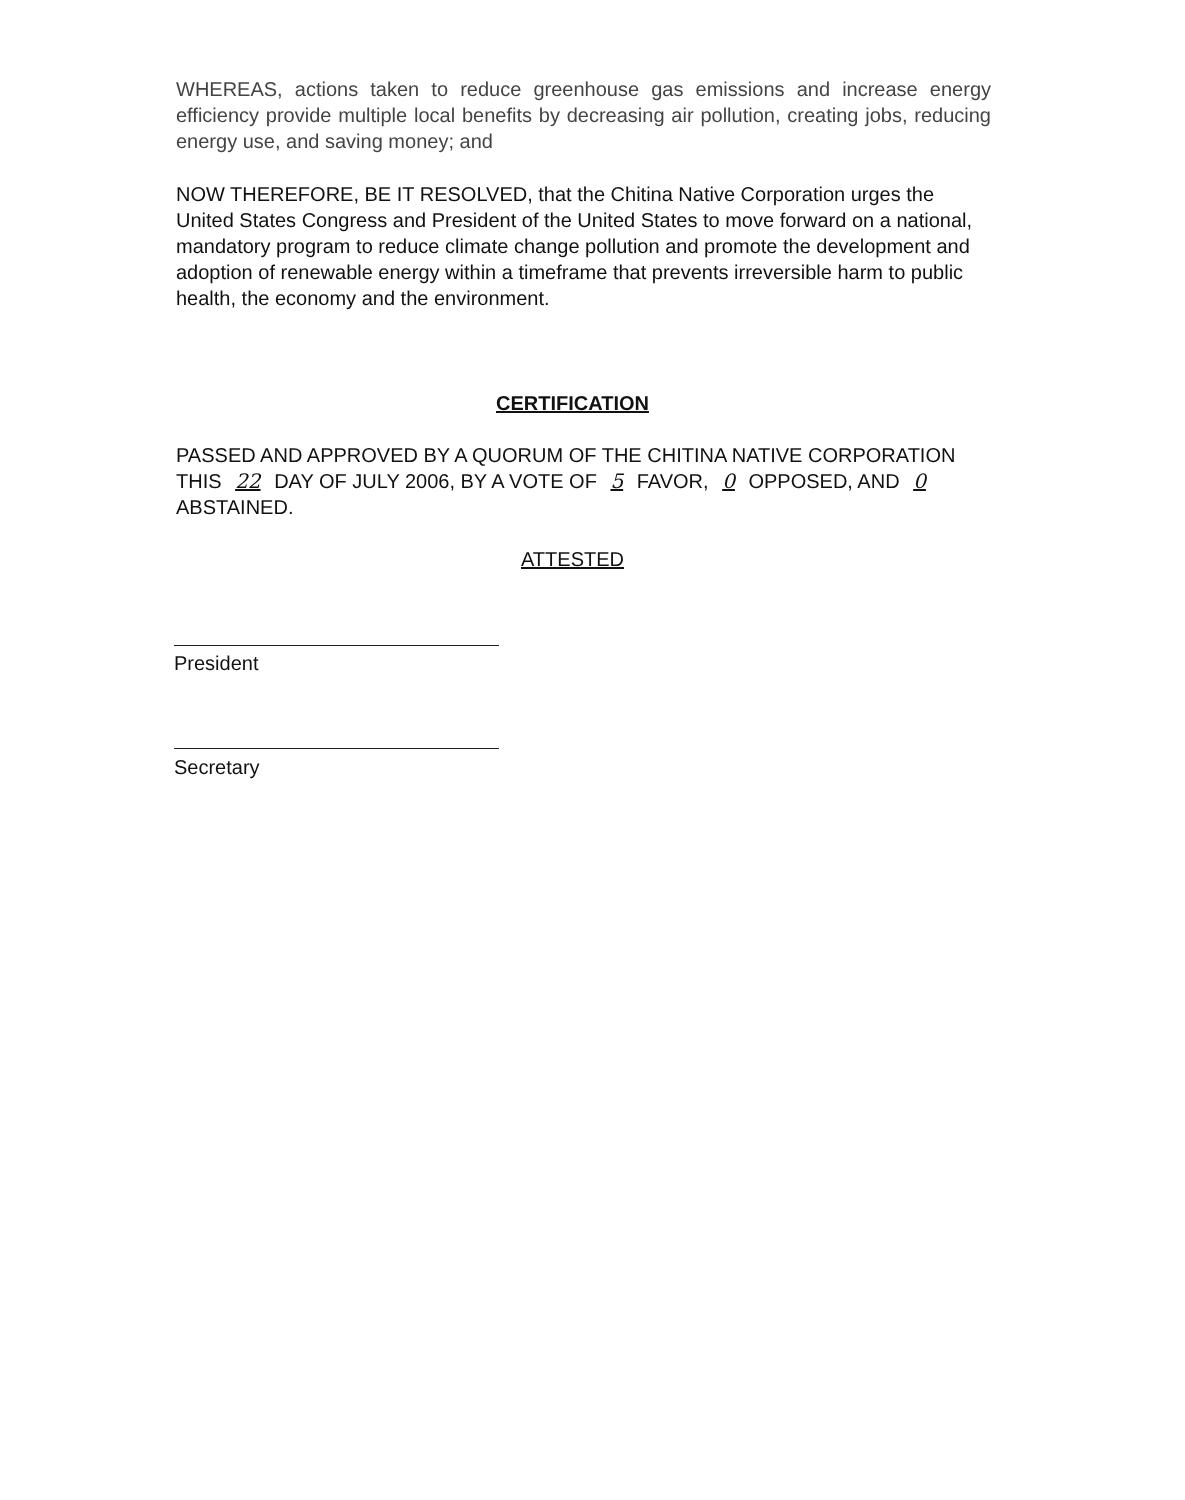WHEREAS, actions taken to reduce greenhouse gas emissions and increase energy efficiency provide multiple local benefits by decreasing air pollution, creating jobs, reducing energy use, and saving money; and
NOW THEREFORE, BE IT RESOLVED, that the Chitina Native Corporation urges the United States Congress and President of the United States to move forward on a national, mandatory program to reduce climate change pollution and promote the development and adoption of renewable energy within a timeframe that prevents irreversible harm to public health, the economy and the environment.
CERTIFICATION
PASSED AND APPROVED BY A QUORUM OF THE CHITINA NATIVE CORPORATION THIS 22 DAY OF JULY 2006, BY A VOTE OF 5 FAVOR, 0 OPPOSED, AND 0 ABSTAINED.
ATTESTED
President
Secretary